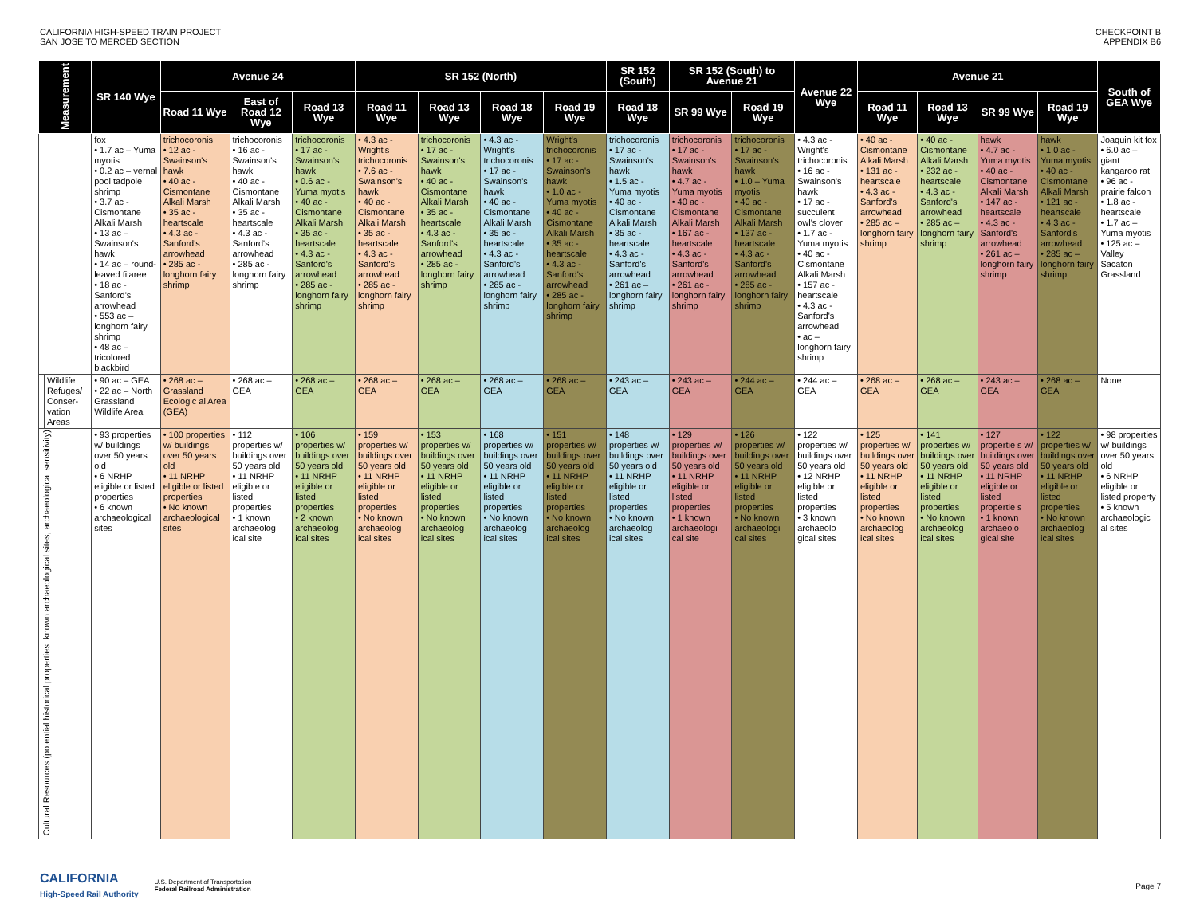CALIFORNIA HIGH-SPEED TRAIN PROJECT
SAN JOSE TO MERCED SECTION
CHECKPOINT B
APPENDIX B6
| Measurement | | SR 140 Wye | Avenue 24 | | | SR 152 (North) | | | | SR 152 (South) | SR 152 (South) to Avenue 21 | | Avenue 22 Wye | Avenue 21 | | | | South of GEA Wye |
| --- | --- | --- | --- | --- | --- | --- | --- | --- | --- | --- | --- | --- | --- | --- | --- | --- | --- | --- |
| | | | Road 11 Wye | East of Road 12 Wye | Road 13 Wye | Road 11 Wye | Road 13 Wye | Road 18 Wye | Road 19 Wye | Road 18 Wye | SR 99 Wye | Road 19 Wye | | Road 11 Wye | Road 13 Wye | SR 99 Wye | Road 19 Wye | |
| | | fox • 1.7 ac – Yuma myotis • 0.2 ac – vernal pool tadpole shrimp • 3.7 ac - Cismontane Alkali Marsh • 13 ac – Swainson's hawk • 14 ac – round-leaved filaree • 18 ac - Sanford's arrowhead • 553 ac – longhorn fairy shrimp • 48 ac – tricolored blackbird | trichocoronis • 12 ac - Swainson's hawk • 40 ac - Cismontane Alkali Marsh • 35 ac - heartscale • 4.3 ac - Sanford's arrowhead • 285 ac - longhorn fairy shrimp | trichocoronis • 16 ac - Swainson's hawk • 40 ac - Cismontane Alkali Marsh • 35 ac - heartscale • 4.3 ac - Sanford's arrowhead • 285 ac - longhorn fairy shrimp | trichocoronis • 17 ac - Swainson's hawk • 0.6 ac - Yuma myotis • 40 ac - Cismontane Alkali Marsh • 35 ac - heartscale • 4.3 ac - Sanford's arrowhead • 285 ac - longhorn fairy shrimp | • 4.3 ac - Wright's trichocoronis • 7.6 ac - Swainson's hawk • 40 ac - Cismontane Alkali Marsh • 35 ac - heartscale • 4.3 ac - Sanford's arrowhead • 285 ac - longhorn fairy shrimp | trichocoronis • 17 ac - Swainson's hawk • 40 ac - Cismontane Alkali Marsh • 35 ac - heartscale • 4.3 ac - Sanford's arrowhead • 285 ac - longhorn fairy shrimp | • 4.3 ac - Wright's trichocoronis • 17 ac - Swainson's hawk • 40 ac - Cismontane Alkali Marsh • 35 ac - heartscale • 4.3 ac - Sanford's arrowhead • 285 ac - longhorn fairy shrimp | Wright's trichocoronis • 17 ac - Swainson's hawk • 1.0 ac - Yuma myotis • 40 ac - Cismontane Alkali Marsh • 35 ac - heartscale • 4.3 ac - Sanford's arrowhead • 285 ac - longhorn fairy shrimp | trichocoronis • 17 ac - Swainson's hawk • 1.5 ac - Yuma myotis • 40 ac - Cismontane Alkali Marsh • 35 ac - heartscale • 4.3 ac - Sanford's arrowhead • 261 ac – longhorn fairy shrimp | trichocoronis • 17 ac - Swainson's hawk • 4.7 ac - Yuma myotis • 40 ac - Cismontane Alkali Marsh • 167 ac - heartscale • 4.3 ac - Sanford's arrowhead • 261 ac - longhorn fairy shrimp | trichocoronis • 17 ac - Swainson's hawk • 1.0 – Yuma myotis • 40 ac - Cismontane Alkali Marsh • 137 ac - heartscale • 4.3 ac - Sanford's arrowhead • 285 ac - longhorn fairy shrimp | • 4.3 ac - Wright's trichocoronis • 16 ac - Swainson's hawk • 17 ac - succulent owl's clover • 1.7 ac - Yuma myotis • 40 ac - Cismontane Alkali Marsh • 157 ac - heartscale • 4.3 ac - Sanford's arrowhead • ac – longhorn fairy shrimp | • 40 ac - Cismontane Alkali Marsh • 131 ac - heartscale • 4.3 ac - Sanford's arrowhead • 285 ac – longhorn fairy shrimp | • 40 ac - Cismontane Alkali Marsh • 232 ac - heartscale • 4.3 ac - Sanford's arrowhead • 285 ac – longhorn fairy shrimp | hawk • 4.7 ac - Yuma myotis • 40 ac - Cismontane Alkali Marsh • 147 ac - heartscale • 4.3 ac - Sanford's arrowhead • 261 ac – longhorn fairy shrimp | hawk • 1.0 ac - Yuma myotis • 40 ac - Cismontane Alkali Marsh • 121 ac - heartscale • 4.3 ac - Sanford's arrowhead • 285 ac – longhorn fairy shrimp | Joaquin kit fox • 6.0 ac – giant kangaroo rat • 96 ac - prairie falcon • 1.8 ac - heartscale • 1.7 ac – Yuma myotis • 125 ac – Valley Sacaton Grassland |
| | Wildlife Refuges/ Conser-vation Areas | • 90 ac – GEA • 22 ac – North Grassland Wildlife Area | • 268 ac – Grassland Ecologic al Area (GEA) | • 268 ac – GEA | • 268 ac – GEA | • 268 ac – GEA | • 268 ac – GEA | • 268 ac – GEA | • 268 ac – GEA | • 243 ac – GEA | • 243 ac – GEA | • 244 ac – GEA | • 244 ac – GEA | • 268 ac – GEA | • 268 ac – GEA | • 243 ac – GEA | • 268 ac – GEA | None |
| Cultural Resources (potential historical properties, known archaeological sites, archaeological sensitivity) | | • 93 properties w/ buildings over 50 years old • 6 NRHP eligible or listed properties • 6 known archaeological sites | • 100 properties w/ buildings over 50 years old • 11 NRHP eligible or listed properties • No known archaeological sites | • 112 properties w/ buildings over 50 years old • 11 NRHP eligible or listed properties • 1 known archaeolog ical site | • 106 properties w/ buildings over 50 years old • 11 NRHP eligible or listed properties • 2 known archaeolog ical sites | • 159 properties w/ buildings over 50 years old • 11 NRHP eligible or listed properties • No known archaeolog ical sites | • 153 properties w/ buildings over 50 years old • 11 NRHP eligible or listed properties • No known archaeolog ical sites | • 168 properties w/ buildings over 50 years old • 11 NRHP eligible or listed properties • No known archaeolog ical sites | • 151 properties w/ buildings over 50 years old • 11 NRHP eligible or listed properties • No known archaeolog ical sites | • 148 properties w/ buildings over 50 years old • 11 NRHP eligible or listed properties • No known archaeolog ical sites | • 129 properties w/ buildings over 50 years old • 11 NRHP eligible or listed properties • 1 known archaeologi cal site | • 126 properties w/ buildings over 50 years old • 11 NRHP eligible or listed properties • No known archaeologi cal sites | • 122 properties w/ buildings over 50 years old • 12 NRHP eligible or listed properties • 3 known archaeolo gical sites | • 125 properties w/ buildings over 50 years old • 11 NRHP eligible or listed properties • No known archaeolog ical sites | • 141 properties w/ buildings over 50 years old • 11 NRHP eligible or listed properties • No known archaeolog ical sites | • 127 propertie s w/ buildings over 50 years old • 11 NRHP eligible or listed propertie s • 1 known archaeolo gical site | • 122 properties w/ buildings over 50 years old • 11 NRHP eligible or listed properties • No known archaeolog ical sites | • 98 properties w/ buildings over 50 years old • 6 NRHP eligible or listed property • 5 known archaeologic al sites |
CALIFORNIA
High-Speed Rail Authority U.S. Department of Transportation
Federal Railroad Administration
Page 7